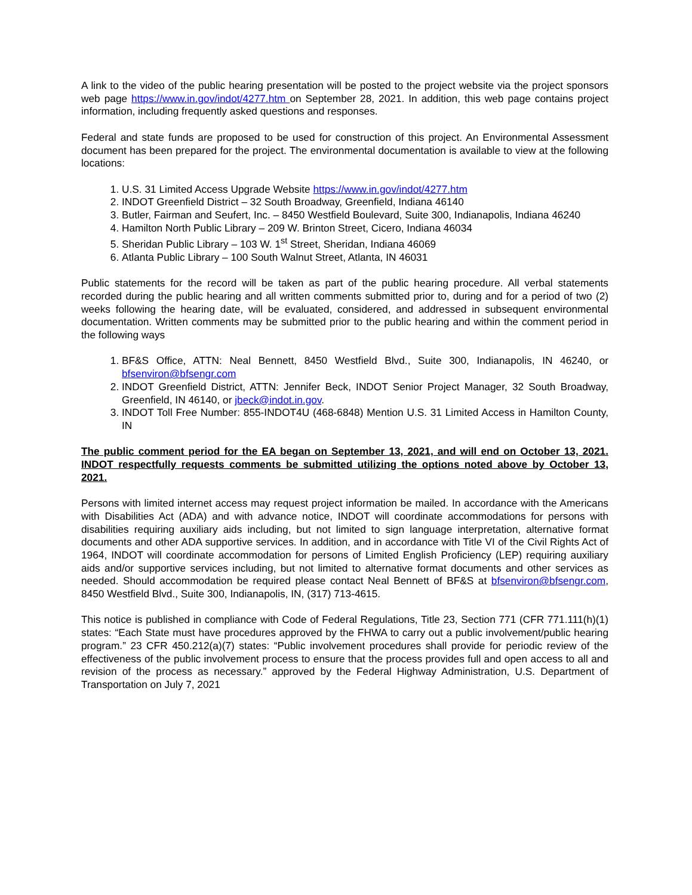A link to the video of the public hearing presentation will be posted to the project website via the project sponsors web page https://www.in.gov/indot/4277.htm on September 28, 2021. In addition, this web page contains project information, including frequently asked questions and responses.
Federal and state funds are proposed to be used for construction of this project. An Environmental Assessment document has been prepared for the project. The environmental documentation is available to view at the following locations:
1. U.S. 31 Limited Access Upgrade Website https://www.in.gov/indot/4277.htm
2. INDOT Greenfield District – 32 South Broadway, Greenfield, Indiana 46140
3. Butler, Fairman and Seufert, Inc. – 8450 Westfield Boulevard, Suite 300, Indianapolis, Indiana 46240
4. Hamilton North Public Library – 209 W. Brinton Street, Cicero, Indiana 46034
5. Sheridan Public Library – 103 W. 1<sup>st</sup> Street, Sheridan, Indiana 46069
6. Atlanta Public Library – 100 South Walnut Street, Atlanta, IN 46031
Public statements for the record will be taken as part of the public hearing procedure. All verbal statements recorded during the public hearing and all written comments submitted prior to, during and for a period of two (2) weeks following the hearing date, will be evaluated, considered, and addressed in subsequent environmental documentation. Written comments may be submitted prior to the public hearing and within the comment period in the following ways
1. BF&S Office, ATTN: Neal Bennett, 8450 Westfield Blvd., Suite 300, Indianapolis, IN 46240, or bfsenviron@bfsengr.com
2. INDOT Greenfield District, ATTN: Jennifer Beck, INDOT Senior Project Manager, 32 South Broadway, Greenfield, IN 46140, or jbeck@indot.in.gov.
3. INDOT Toll Free Number: 855-INDOT4U (468-6848) Mention U.S. 31 Limited Access in Hamilton County, IN
The public comment period for the EA began on September 13, 2021, and will end on October 13, 2021. INDOT respectfully requests comments be submitted utilizing the options noted above by October 13, 2021.
Persons with limited internet access may request project information be mailed. In accordance with the Americans with Disabilities Act (ADA) and with advance notice, INDOT will coordinate accommodations for persons with disabilities requiring auxiliary aids including, but not limited to sign language interpretation, alternative format documents and other ADA supportive services. In addition, and in accordance with Title VI of the Civil Rights Act of 1964, INDOT will coordinate accommodation for persons of Limited English Proficiency (LEP) requiring auxiliary aids and/or supportive services including, but not limited to alternative format documents and other services as needed. Should accommodation be required please contact Neal Bennett of BF&S at bfsenviron@bfsengr.com, 8450 Westfield Blvd., Suite 300, Indianapolis, IN, (317) 713-4615.
This notice is published in compliance with Code of Federal Regulations, Title 23, Section 771 (CFR 771.111(h)(1) states: “Each State must have procedures approved by the FHWA to carry out a public involvement/public hearing program.” 23 CFR 450.212(a)(7) states: “Public involvement procedures shall provide for periodic review of the effectiveness of the public involvement process to ensure that the process provides full and open access to all and revision of the process as necessary.” approved by the Federal Highway Administration, U.S. Department of Transportation on July 7, 2021